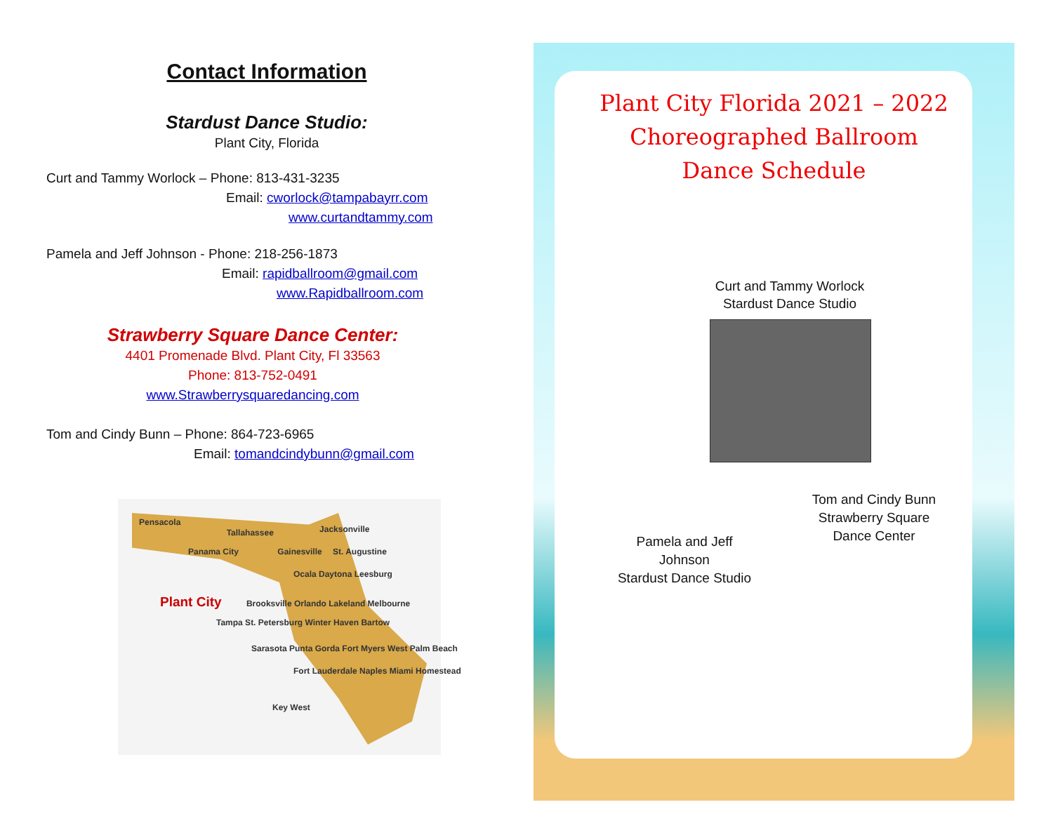Contact Information
Stardust Dance Studio:
Plant City, Florida
Curt and Tammy Worlock – Phone: 813-431-3235
Email: cworlock@tampabayrr.com
www.curtandtammy.com
Pamela and Jeff Johnson - Phone: 218-256-1873
Email: rapidballroom@gmail.com
www.Rapidballroom.com
Strawberry Square Dance Center:
4401 Promenade Blvd. Plant City, Fl 33563
Phone: 813-752-0491
www.Strawberrysquaredancing.com
Tom and Cindy Bunn – Phone: 864-723-6965
Email: tomandcindybunn@gmail.com
Pensacola Tallahassee Jacksonville
Panama City Gainesville St. Augustine
Ocala Daytona Leesburg
Plant City Brooksville Orlando Lakeland Melbourne
Tampa St. Petersburg Winter Haven Bartow
Sarasota Punta Gorda Fort Myers West Palm Beach
Fort Lauderdale Naples Miami Homestead
Key West
Plant City Florida 2021 – 2022
Choreographed Ballroom
Dance Schedule
Curt and Tammy Worlock
Stardust Dance Studio
Tom and Cindy Bunn
Strawberry Square
Dance Center
Pamela and Jeff Johnson
Stardust Dance Studio